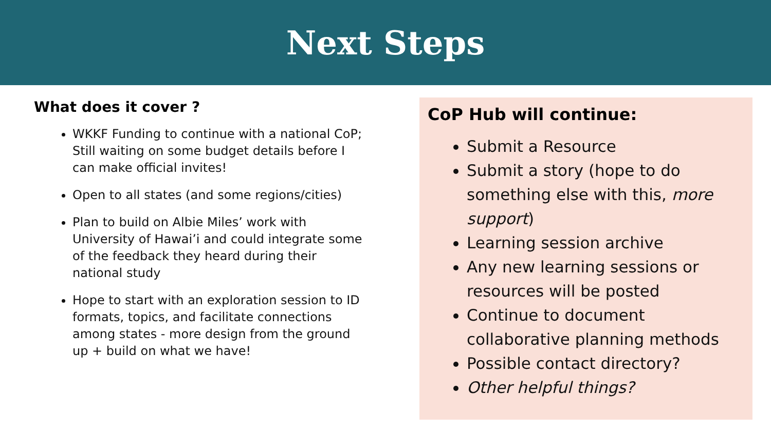Next Steps
What does it cover ?
WKKF Funding to continue with a national CoP; Still waiting on some budget details before I can make official invites!
Open to all states (and some regions/cities)
Plan to build on Albie Miles’ work with University of Hawai’i and could integrate some of the feedback they heard during their national study
Hope to start with an exploration session to ID formats, topics, and facilitate connections among states - more design from the ground up + build on what we have!
CoP Hub will continue:
Submit a Resource
Submit a story (hope to do something else with this, more support)
Learning session archive
Any new learning sessions or resources will be posted
Continue to document collaborative planning methods
Possible contact directory?
Other helpful things?